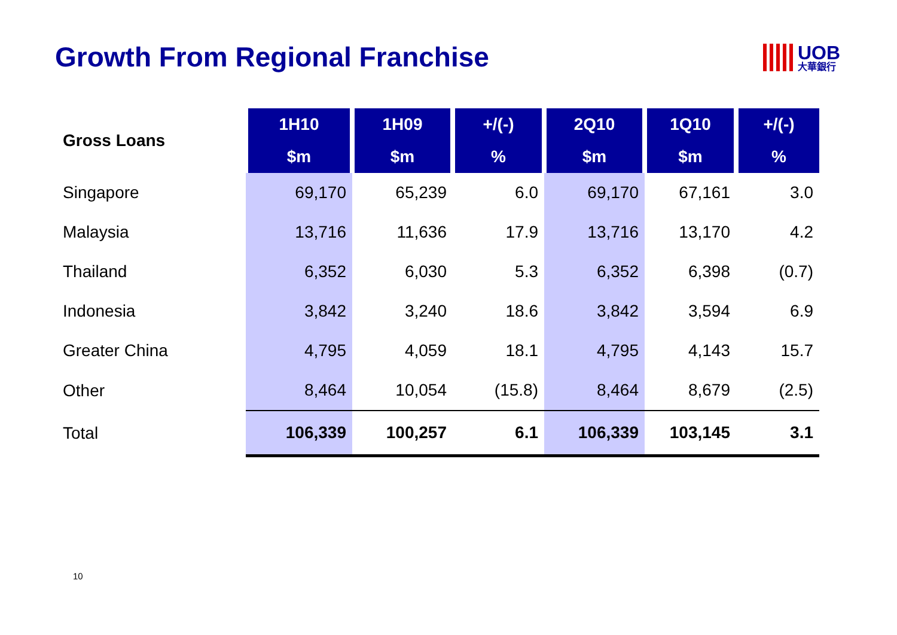Growth From Regional Franchise UOB
大華銀行
| Gross Loans | 1H10 | 1H09 | +/(-) | 2Q10 | 1Q10 | +/(-) |
| | $m | $m | % | $m | $m | % |
| Singapore | 69,170 | 65,239 | 6.0 | 69,170 | 67,161 | 3.0 |
| Malaysia | 13,716 | 11,636 | 17.9 | 13,716 | 13,170 | 4.2 |
| Thailand | 6,352 | 6,030 | 5.3 | 6,352 | 6,398 | (0.7) |
| Indonesia | 3,842 | 3,240 | 18.6 | 3,842 | 3,594 | 6.9 |
| Greater China | 4,795 | 4,059 | 18.1 | 4,795 | 4,143 | 15.7 |
| Other | 8,464 | 10,054 | (15.8) | 8,464 | 8,679 | (2.5) |
| Total | 106,339 | 100,257 | 6.1 | 106,339 | 103,145 | 3.1 |
10